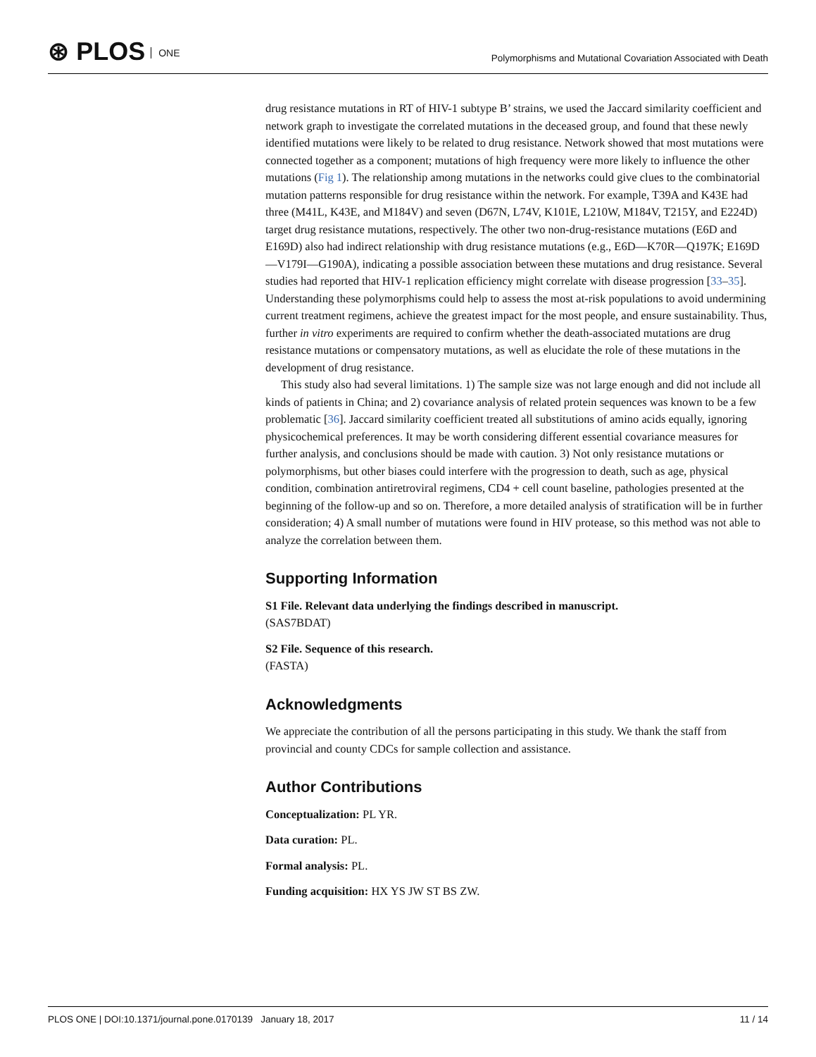⊛ PLOS ONE
Polymorphisms and Mutational Covariation Associated with Death
drug resistance mutations in RT of HIV-1 subtype B’ strains, we used the Jaccard similarity coefficient and network graph to investigate the correlated mutations in the deceased group, and found that these newly identified mutations were likely to be related to drug resistance. Network showed that most mutations were connected together as a component; mutations of high frequency were more likely to influence the other mutations (Fig 1). The relationship among mutations in the networks could give clues to the combinatorial mutation patterns responsible for drug resistance within the network. For example, T39A and K43E had three (M41L, K43E, and M184V) and seven (D67N, L74V, K101E, L210W, M184V, T215Y, and E224D) target drug resistance mutations, respectively. The other two non-drug-resistance mutations (E6D and E169D) also had indirect relationship with drug resistance mutations (e.g., E6D—K70R—Q197K; E169D—V179I—G190A), indicating a possible association between these mutations and drug resistance. Several studies had reported that HIV-1 replication efficiency might correlate with disease progression [33–35]. Understanding these polymorphisms could help to assess the most at-risk populations to avoid undermining current treatment regimens, achieve the greatest impact for the most people, and ensure sustainability. Thus, further in vitro experiments are required to confirm whether the death-associated mutations are drug resistance mutations or compensatory mutations, as well as elucidate the role of these mutations in the development of drug resistance.
This study also had several limitations. 1) The sample size was not large enough and did not include all kinds of patients in China; and 2) covariance analysis of related protein sequences was known to be a few problematic [36]. Jaccard similarity coefficient treated all substitutions of amino acids equally, ignoring physicochemical preferences. It may be worth considering different essential covariance measures for further analysis, and conclusions should be made with caution. 3) Not only resistance mutations or polymorphisms, but other biases could interfere with the progression to death, such as age, physical condition, combination antiretroviral regimens, CD4 + cell count baseline, pathologies presented at the beginning of the follow-up and so on. Therefore, a more detailed analysis of stratification will be in further consideration; 4) A small number of mutations were found in HIV protease, so this method was not able to analyze the correlation between them.
Supporting Information
S1 File. Relevant data underlying the findings described in manuscript.
(SAS7BDAT)
S2 File. Sequence of this research.
(FASTA)
Acknowledgments
We appreciate the contribution of all the persons participating in this study. We thank the staff from provincial and county CDCs for sample collection and assistance.
Author Contributions
Conceptualization: PL YR.
Data curation: PL.
Formal analysis: PL.
Funding acquisition: HX YS JW ST BS ZW.
PLOS ONE | DOI:10.1371/journal.pone.0170139 January 18, 2017 11 / 14